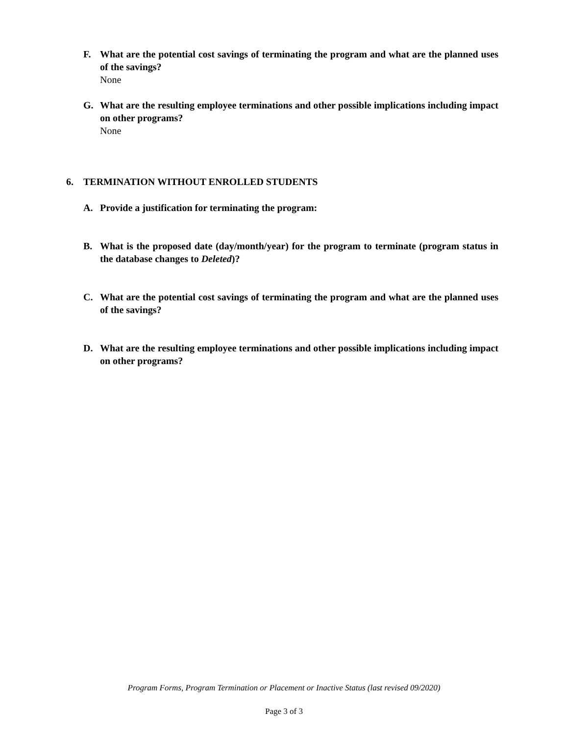F. What are the potential cost savings of terminating the program and what are the planned uses of the savings?
None
G. What are the resulting employee terminations and other possible implications including impact on other programs?
None
6. TERMINATION WITHOUT ENROLLED STUDENTS
A. Provide a justification for terminating the program:
B. What is the proposed date (day/month/year) for the program to terminate (program status in the database changes to Deleted)?
C. What are the potential cost savings of terminating the program and what are the planned uses of the savings?
D. What are the resulting employee terminations and other possible implications including impact on other programs?
Program Forms, Program Termination or Placement or Inactive Status (last revised 09/2020)
Page 3 of 3